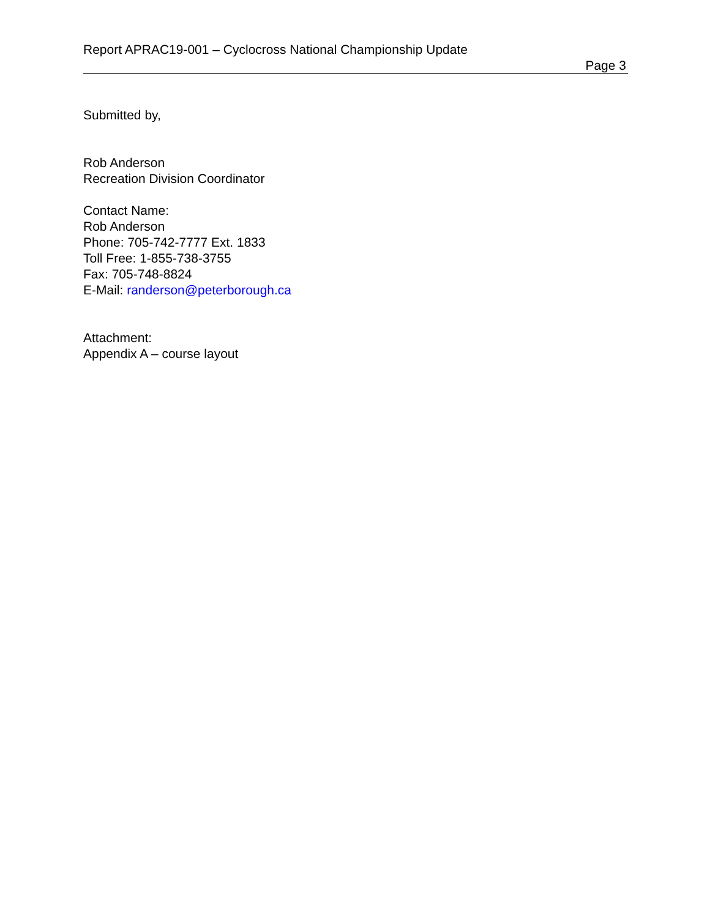Report APRAC19-001 – Cyclocross National Championship Update
Page 3
Submitted by,
Rob Anderson
Recreation Division Coordinator
Contact Name:
Rob Anderson
Phone: 705-742-7777 Ext. 1833
Toll Free: 1-855-738-3755
Fax: 705-748-8824
E-Mail: randerson@peterborough.ca
Attachment:
Appendix A – course layout